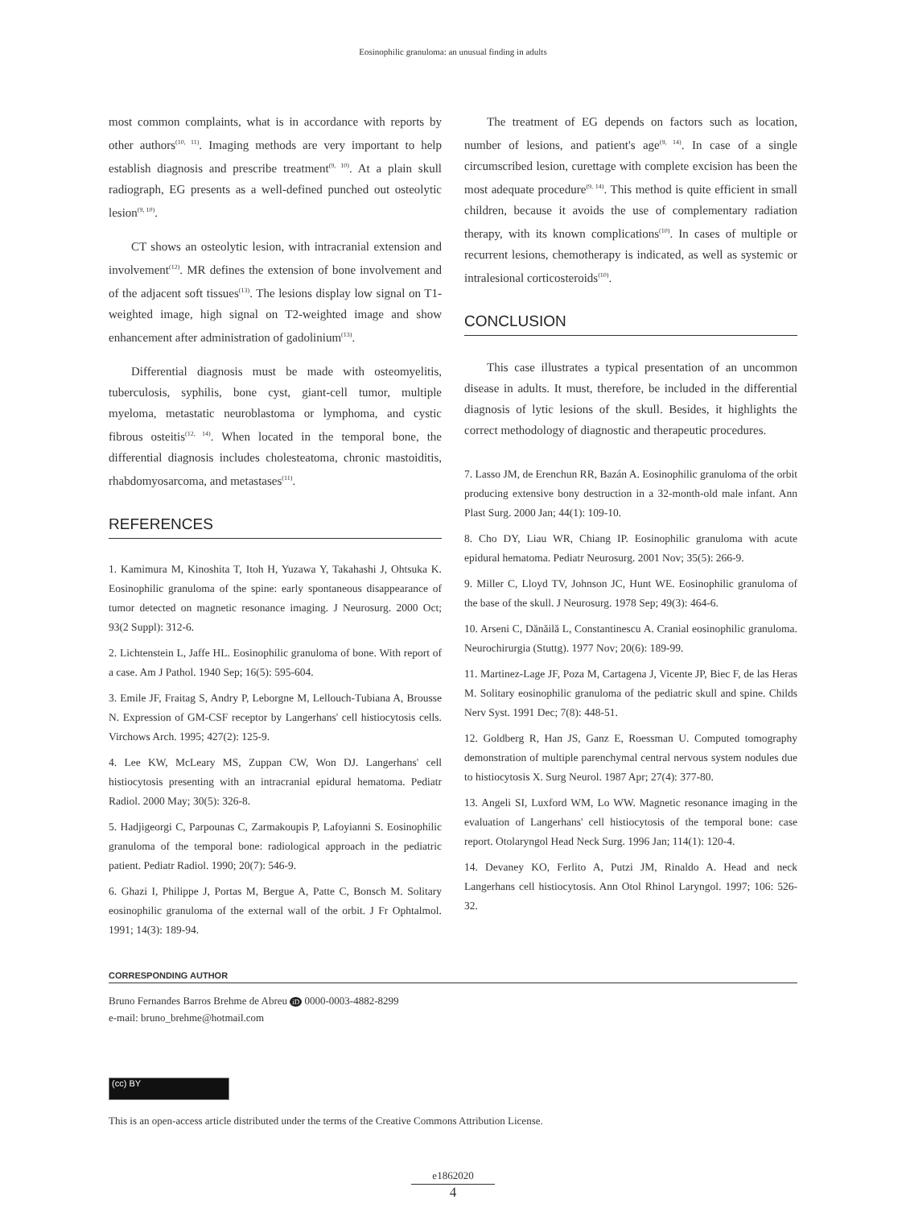Eosinophilic granuloma: an unusual finding in adults
most common complaints, what is in accordance with reports by other authors<sup>(10, 11)</sup>. Imaging methods are very important to help establish diagnosis and prescribe treatment<sup>(9, 10)</sup>. At a plain skull radiograph, EG presents as a well-defined punched out osteolytic lesion<sup>(9, 10)</sup>.
CT shows an osteolytic lesion, with intracranial extension and involvement<sup>(12)</sup>. MR defines the extension of bone involvement and of the adjacent soft tissues<sup>(13)</sup>. The lesions display low signal on T1-weighted image, high signal on T2-weighted image and show enhancement after administration of gadolinium<sup>(13)</sup>.
Differential diagnosis must be made with osteomyelitis, tuberculosis, syphilis, bone cyst, giant-cell tumor, multiple myeloma, metastatic neuroblastoma or lymphoma, and cystic fibrous osteitis<sup>(12, 14)</sup>. When located in the temporal bone, the differential diagnosis includes cholesteatoma, chronic mastoiditis, rhabdomyosarcoma, and metastases<sup>(11)</sup>.
REFERENCES
1. Kamimura M, Kinoshita T, Itoh H, Yuzawa Y, Takahashi J, Ohtsuka K. Eosinophilic granuloma of the spine: early spontaneous disappearance of tumor detected on magnetic resonance imaging. J Neurosurg. 2000 Oct; 93(2 Suppl): 312-6.
2. Lichtenstein L, Jaffe HL. Eosinophilic granuloma of bone. With report of a case. Am J Pathol. 1940 Sep; 16(5): 595-604.
3. Emile JF, Fraitag S, Andry P, Leborgne M, Lellouch-Tubiana A, Brousse N. Expression of GM-CSF receptor by Langerhans' cell histiocytosis cells. Virchows Arch. 1995; 427(2): 125-9.
4. Lee KW, McLeary MS, Zuppan CW, Won DJ. Langerhans' cell histiocytosis presenting with an intracranial epidural hematoma. Pediatr Radiol. 2000 May; 30(5): 326-8.
5. Hadjigeorgi C, Parpounas C, Zarmakoupis P, Lafoyianni S. Eosinophilic granuloma of the temporal bone: radiological approach in the pediatric patient. Pediatr Radiol. 1990; 20(7): 546-9.
6. Ghazi I, Philippe J, Portas M, Bergue A, Patte C, Bonsch M. Solitary eosinophilic granuloma of the external wall of the orbit. J Fr Ophtalmol. 1991; 14(3): 189-94.
The treatment of EG depends on factors such as location, number of lesions, and patient's age<sup>(9, 14)</sup>. In case of a single circumscribed lesion, curettage with complete excision has been the most adequate procedure<sup>(9, 14)</sup>. This method is quite efficient in small children, because it avoids the use of complementary radiation therapy, with its known complications<sup>(10)</sup>. In cases of multiple or recurrent lesions, chemotherapy is indicated, as well as systemic or intralesional corticosteroids<sup>(10)</sup>.
CONCLUSION
This case illustrates a typical presentation of an uncommon disease in adults. It must, therefore, be included in the differential diagnosis of lytic lesions of the skull. Besides, it highlights the correct methodology of diagnostic and therapeutic procedures.
7. Lasso JM, de Erenchun RR, Bazán A. Eosinophilic granuloma of the orbit producing extensive bony destruction in a 32-month-old male infant. Ann Plast Surg. 2000 Jan; 44(1): 109-10.
8. Cho DY, Liau WR, Chiang IP. Eosinophilic granuloma with acute epidural hematoma. Pediatr Neurosurg. 2001 Nov; 35(5): 266-9.
9. Miller C, Lloyd TV, Johnson JC, Hunt WE. Eosinophilic granuloma of the base of the skull. J Neurosurg. 1978 Sep; 49(3): 464-6.
10. Arseni C, Dănăilă L, Constantinescu A. Cranial eosinophilic granuloma. Neurochirurgia (Stuttg). 1977 Nov; 20(6): 189-99.
11. Martinez-Lage JF, Poza M, Cartagena J, Vicente JP, Biec F, de las Heras M. Solitary eosinophilic granuloma of the pediatric skull and spine. Childs Nerv Syst. 1991 Dec; 7(8): 448-51.
12. Goldberg R, Han JS, Ganz E, Roessman U. Computed tomography demonstration of multiple parenchymal central nervous system nodules due to histiocytosis X. Surg Neurol. 1987 Apr; 27(4): 377-80.
13. Angeli SI, Luxford WM, Lo WW. Magnetic resonance imaging in the evaluation of Langerhans' cell histiocytosis of the temporal bone: case report. Otolaryngol Head Neck Surg. 1996 Jan; 114(1): 120-4.
14. Devaney KO, Ferlito A, Putzi JM, Rinaldo A. Head and neck Langerhans cell histiocytosis. Ann Otol Rhinol Laryngol. 1997; 106: 526-32.
CORRESPONDING AUTHOR
Bruno Fernandes Barros Brehme de Abreu iD 0000-0003-4882-8299
e-mail: bruno_brehme@hotmail.com
(cc) BY
This is an open-access article distributed under the terms of the Creative Commons Attribution License.
e1862020
4